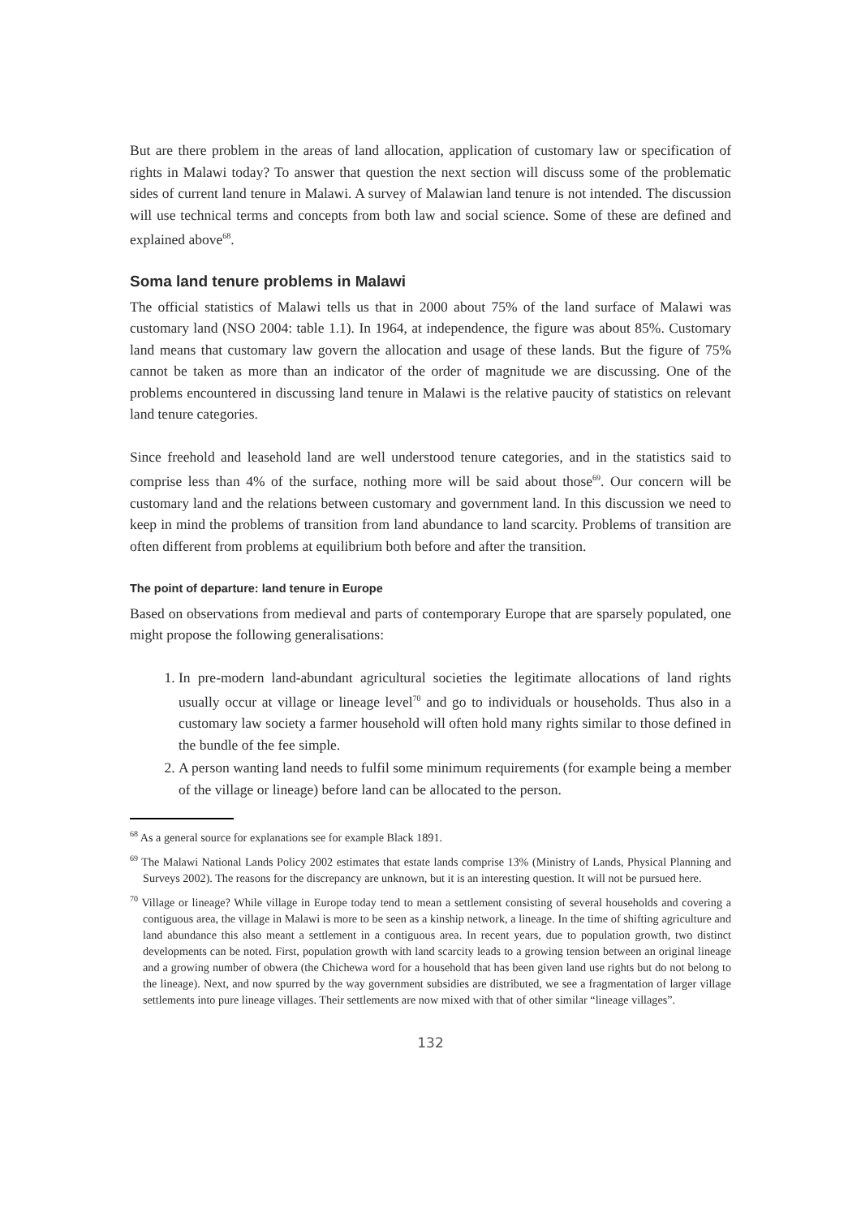But are there problem in the areas of land allocation, application of customary law or specification of rights in Malawi today? To answer that question the next section will discuss some of the problematic sides of current land tenure in Malawi. A survey of Malawian land tenure is not intended. The discussion will use technical terms and concepts from both law and social science. Some of these are defined and explained above<sup>68</sup>.
Soma land tenure problems in Malawi
The official statistics of Malawi tells us that in 2000 about 75% of the land surface of Malawi was customary land (NSO 2004: table 1.1). In 1964, at independence, the figure was about 85%. Customary land means that customary law govern the allocation and usage of these lands. But the figure of 75% cannot be taken as more than an indicator of the order of magnitude we are discussing. One of the problems encountered in discussing land tenure in Malawi is the relative paucity of statistics on relevant land tenure categories.
Since freehold and leasehold land are well understood tenure categories, and in the statistics said to comprise less than 4% of the surface, nothing more will be said about those<sup>69</sup>. Our concern will be customary land and the relations between customary and government land. In this discussion we need to keep in mind the problems of transition from land abundance to land scarcity. Problems of transition are often different from problems at equilibrium both before and after the transition.
The point of departure: land tenure in Europe
Based on observations from medieval and parts of contemporary Europe that are sparsely populated, one might propose the following generalisations:
1. In pre-modern land-abundant agricultural societies the legitimate allocations of land rights usually occur at village or lineage level<sup>70</sup> and go to individuals or households. Thus also in a customary law society a farmer household will often hold many rights similar to those defined in the bundle of the fee simple.
2. A person wanting land needs to fulfil some minimum requirements (for example being a member of the village or lineage) before land can be allocated to the person.
<sup>68</sup> As a general source for explanations see for example Black 1891.
<sup>69</sup> The Malawi National Lands Policy 2002 estimates that estate lands comprise 13% (Ministry of Lands, Physical Planning and Surveys 2002). The reasons for the discrepancy are unknown, but it is an interesting question. It will not be pursued here.
<sup>70</sup> Village or lineage? While village in Europe today tend to mean a settlement consisting of several households and covering a contiguous area, the village in Malawi is more to be seen as a kinship network, a lineage. In the time of shifting agriculture and land abundance this also meant a settlement in a contiguous area. In recent years, due to population growth, two distinct developments can be noted. First, population growth with land scarcity leads to a growing tension between an original lineage and a growing number of obwera (the Chichewa word for a household that has been given land use rights but do not belong to the lineage). Next, and now spurred by the way government subsidies are distributed, we see a fragmentation of larger village settlements into pure lineage villages. Their settlements are now mixed with that of other similar “lineage villages”.
132